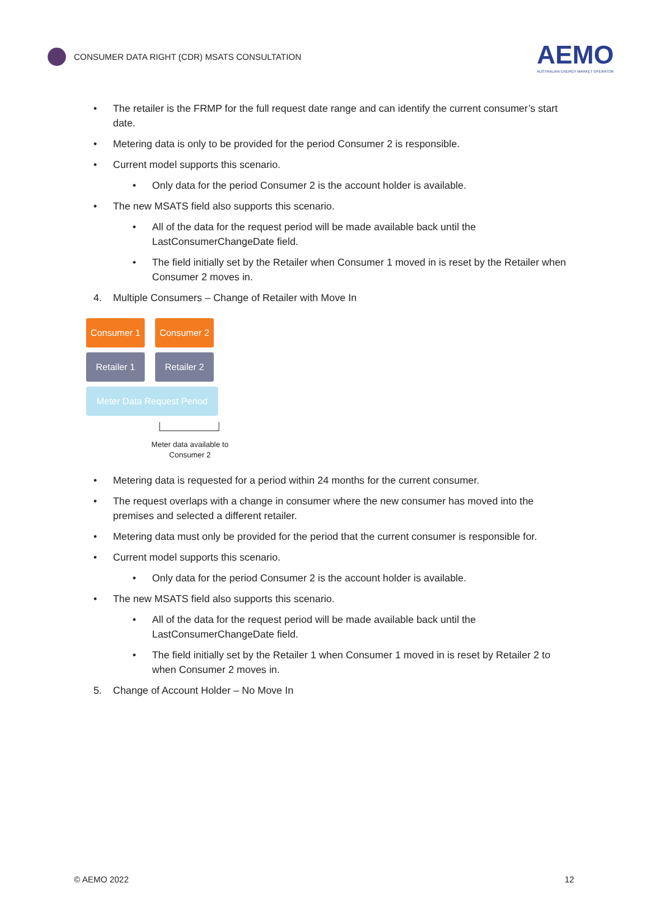CONSUMER DATA RIGHT (CDR) MSATS CONSULTATION
AEMO
AUSTRALIAN ENERGY MARKET OPERATOR
• The retailer is the FRMP for the full request date range and can identify the current consumer’s start date.
• Metering data is only to be provided for the period Consumer 2 is responsible.
• Current model supports this scenario.
• Only data for the period Consumer 2 is the account holder is available.
• The new MSATS field also supports this scenario.
• All of the data for the request period will be made available back until the LastConsumerChangeDate field.
• The field initially set by the Retailer when Consumer 1 moved in is reset by the Retailer when Consumer 2 moves in.
4. Multiple Consumers – Change of Retailer with Move In
Consumer 1 Consumer 2
Retailer 1 Retailer 2
Meter Data Request Period
Meter data available to Consumer 2
• Metering data is requested for a period within 24 months for the current consumer.
• The request overlaps with a change in consumer where the new consumer has moved into the premises and selected a different retailer.
• Metering data must only be provided for the period that the current consumer is responsible for.
• Current model supports this scenario.
• Only data for the period Consumer 2 is the account holder is available.
• The new MSATS field also supports this scenario.
• All of the data for the request period will be made available back until the LastConsumerChangeDate field.
• The field initially set by the Retailer 1 when Consumer 1 moved in is reset by Retailer 2 to when Consumer 2 moves in.
5. Change of Account Holder – No Move In
© AEMO 2022 12